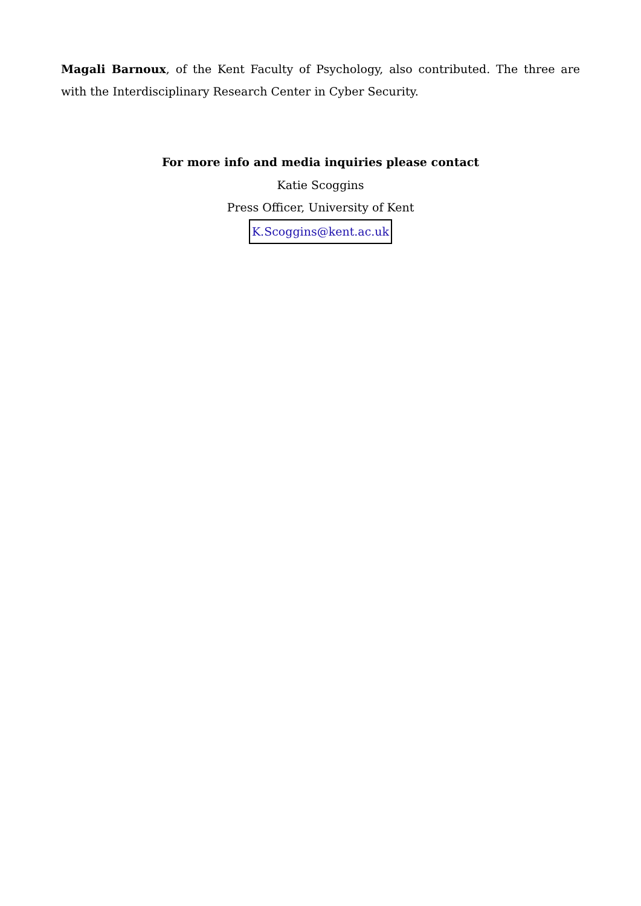Magali Barnoux, of the Kent Faculty of Psychology, also contributed. The three are with the Interdisciplinary Research Center in Cyber Security.
For more info and media inquiries please contact
Katie Scoggins
Press Officer, University of Kent
K.Scoggins@kent.ac.uk